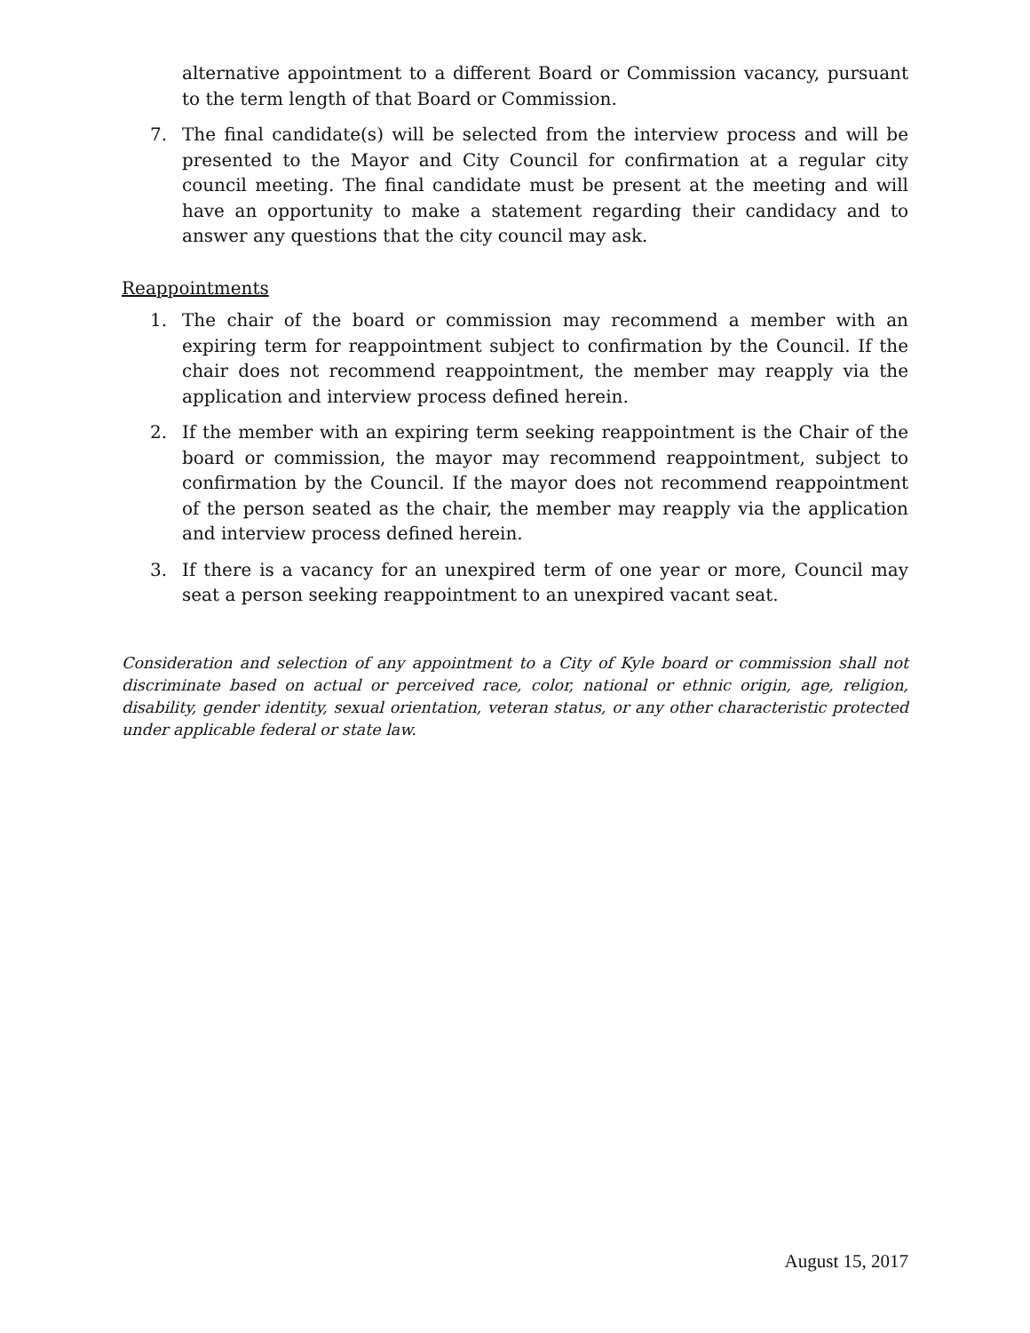alternative appointment to a different Board or Commission vacancy, pursuant to the term length of that Board or Commission.
7. The final candidate(s) will be selected from the interview process and will be presented to the Mayor and City Council for confirmation at a regular city council meeting. The final candidate must be present at the meeting and will have an opportunity to make a statement regarding their candidacy and to answer any questions that the city council may ask.
Reappointments
1. The chair of the board or commission may recommend a member with an expiring term for reappointment subject to confirmation by the Council. If the chair does not recommend reappointment, the member may reapply via the application and interview process defined herein.
2. If the member with an expiring term seeking reappointment is the Chair of the board or commission, the mayor may recommend reappointment, subject to confirmation by the Council. If the mayor does not recommend reappointment of the person seated as the chair, the member may reapply via the application and interview process defined herein.
3. If there is a vacancy for an unexpired term of one year or more, Council may seat a person seeking reappointment to an unexpired vacant seat.
Consideration and selection of any appointment to a City of Kyle board or commission shall not discriminate based on actual or perceived race, color, national or ethnic origin, age, religion, disability, gender identity, sexual orientation, veteran status, or any other characteristic protected under applicable federal or state law.
August 15, 2017